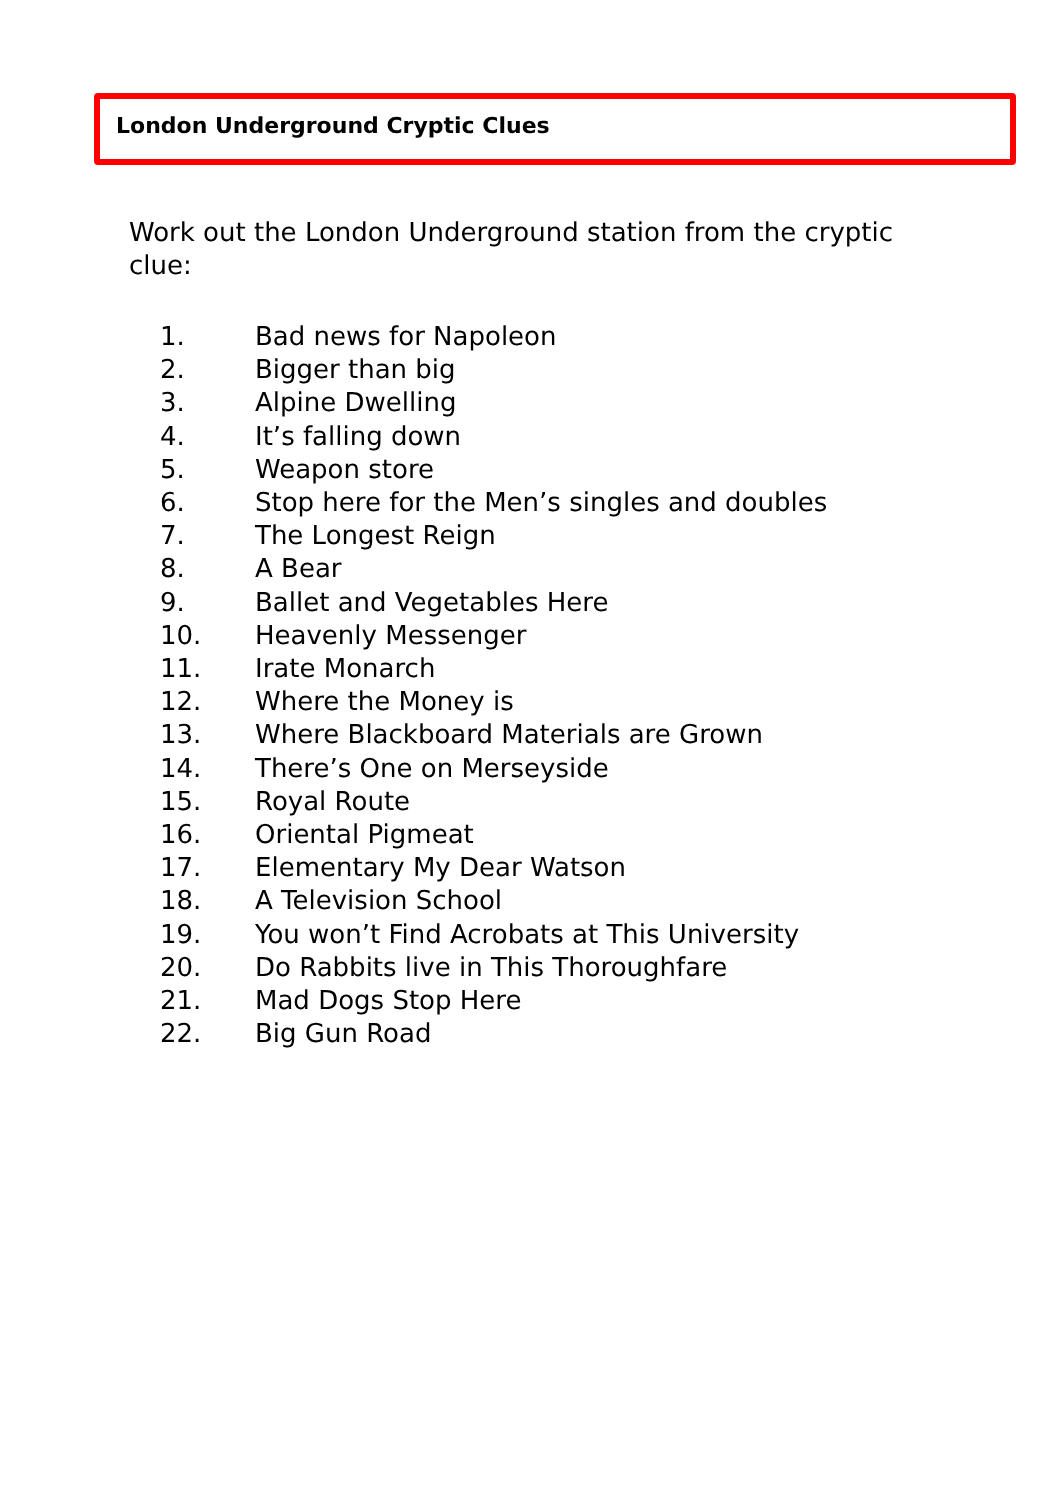London Underground Cryptic Clues
Work out the London Underground station from the cryptic clue:
1. Bad news for Napoleon
2. Bigger than big
3. Alpine Dwelling
4. It’s falling down
5. Weapon store
6. Stop here for the Men’s singles and doubles
7. The Longest Reign
8. A Bear
9. Ballet and Vegetables Here
10. Heavenly Messenger
11. Irate Monarch
12. Where the Money is
13. Where Blackboard Materials are Grown
14. There’s One on Merseyside
15. Royal Route
16. Oriental Pigmeat
17. Elementary My Dear Watson
18. A Television School
19. You won’t Find Acrobats at This University
20. Do Rabbits live in This Thoroughfare
21. Mad Dogs Stop Here
22. Big Gun Road